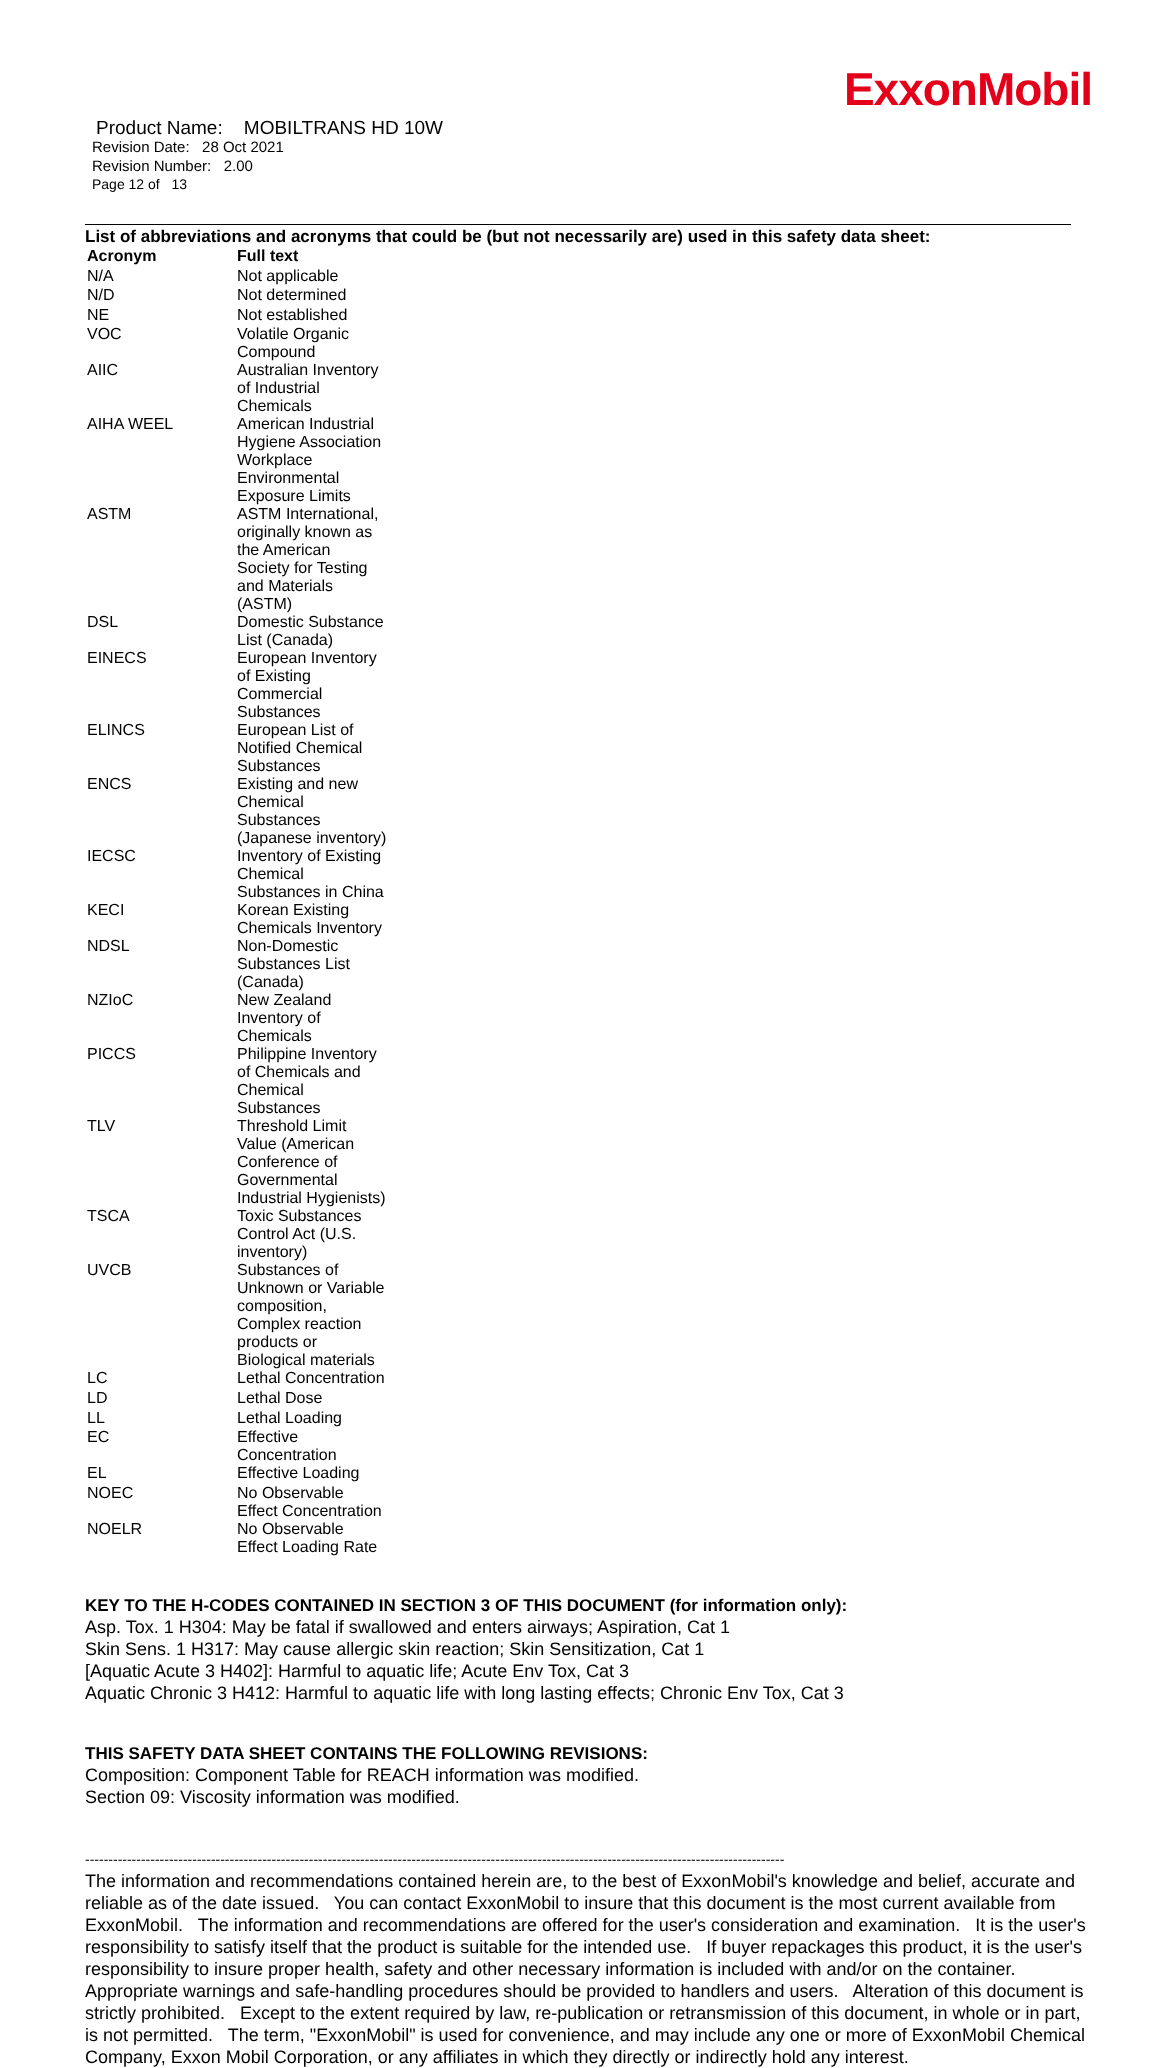ExxonMobil
Product Name: MOBILTRANS HD 10W
Revision Date: 28 Oct 2021
Revision Number: 2.00
Page 12 of 13
List of abbreviations and acronyms that could be (but not necessarily are) used in this safety data sheet:
| Acronym | Full text |
| --- | --- |
| N/A | Not applicable |
| N/D | Not determined |
| NE | Not established |
| VOC | Volatile Organic Compound |
| AIIC | Australian Inventory of Industrial Chemicals |
| AIHA WEEL | American Industrial Hygiene Association Workplace Environmental Exposure Limits |
| ASTM | ASTM International, originally known as the American Society for Testing and Materials (ASTM) |
| DSL | Domestic Substance List (Canada) |
| EINECS | European Inventory of Existing Commercial Substances |
| ELINCS | European List of Notified Chemical Substances |
| ENCS | Existing and new Chemical Substances (Japanese inventory) |
| IECSC | Inventory of Existing Chemical Substances in China |
| KECI | Korean Existing Chemicals Inventory |
| NDSL | Non-Domestic Substances List (Canada) |
| NZIoC | New Zealand Inventory of Chemicals |
| PICCS | Philippine Inventory of Chemicals and Chemical Substances |
| TLV | Threshold Limit Value (American Conference of Governmental Industrial Hygienists) |
| TSCA | Toxic Substances Control Act (U.S. inventory) |
| UVCB | Substances of Unknown or Variable composition, Complex reaction products or Biological materials |
| LC | Lethal Concentration |
| LD | Lethal Dose |
| LL | Lethal Loading |
| EC | Effective Concentration |
| EL | Effective Loading |
| NOEC | No Observable Effect Concentration |
| NOELR | No Observable Effect Loading Rate |
KEY TO THE H-CODES CONTAINED IN SECTION 3 OF THIS DOCUMENT (for information only):
Asp. Tox. 1 H304: May be fatal if swallowed and enters airways; Aspiration, Cat 1
Skin Sens. 1 H317: May cause allergic skin reaction; Skin Sensitization, Cat 1
[Aquatic Acute 3 H402]: Harmful to aquatic life; Acute Env Tox, Cat 3
Aquatic Chronic 3 H412: Harmful to aquatic life with long lasting effects; Chronic Env Tox, Cat 3
THIS SAFETY DATA SHEET CONTAINS THE FOLLOWING REVISIONS:
Composition: Component Table for REACH information was modified.
Section 09: Viscosity information was modified.
------------------------------------------------------------------------------------------------------------------------------------------------------
The information and recommendations contained herein are, to the best of ExxonMobil's knowledge and belief, accurate and reliable as of the date issued. You can contact ExxonMobil to insure that this document is the most current available from ExxonMobil. The information and recommendations are offered for the user's consideration and examination. It is the user's responsibility to satisfy itself that the product is suitable for the intended use. If buyer repackages this product, it is the user's responsibility to insure proper health, safety and other necessary information is included with and/or on the container. Appropriate warnings and safe-handling procedures should be provided to handlers and users. Alteration of this document is strictly prohibited. Except to the extent required by law, re-publication or retransmission of this document, in whole or in part, is not permitted. The term, "ExxonMobil" is used for convenience, and may include any one or more of ExxonMobil Chemical Company, Exxon Mobil Corporation, or any affiliates in which they directly or indirectly hold any interest.